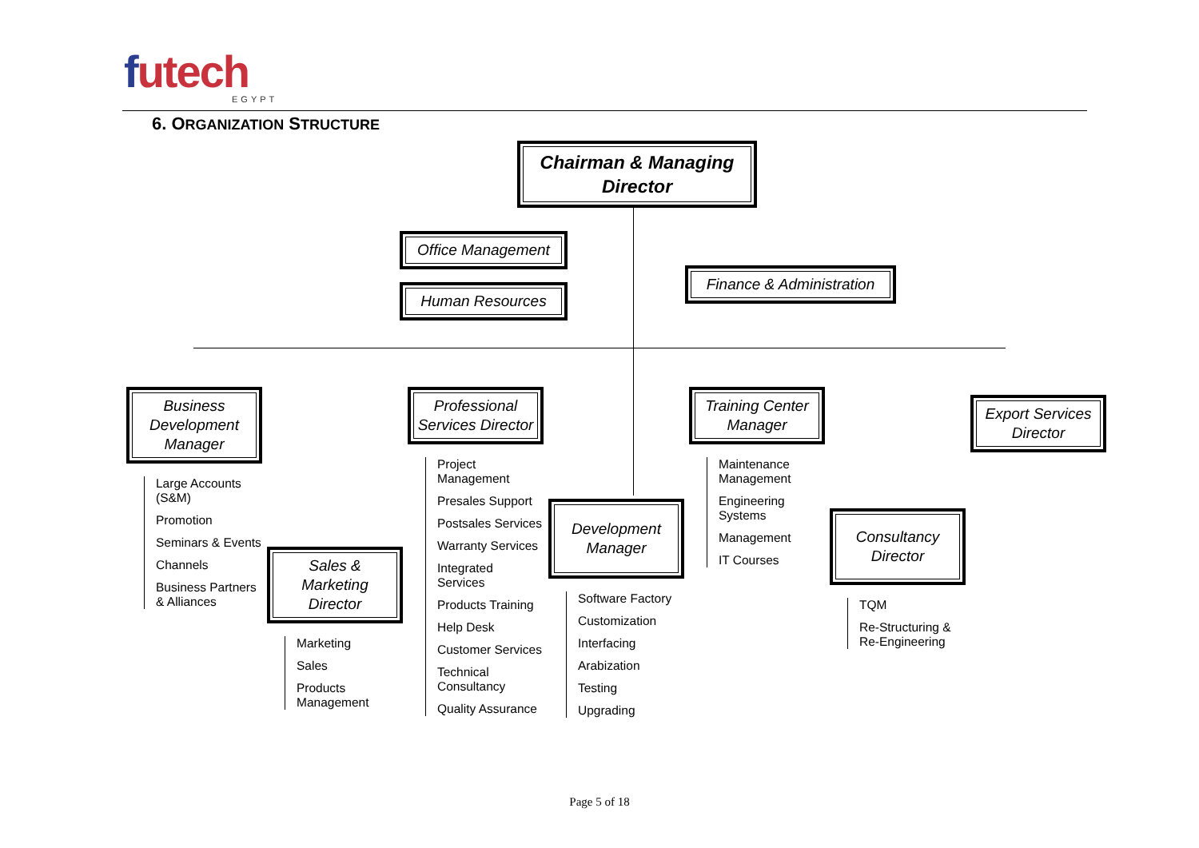futech
EGYPT
6. ORGANIZATION STRUCTURE
Chairman & Managing Director
Office Management
Human Resources
Finance & Administration
Business Development Manager
Large Accounts (S&M)
Promotion
Seminars & Events
Channels
Business Partners & Alliances
Sales & Marketing Director
Marketing
Sales
Products Management
Professional Services Director
Project Management
Presales Support
Postsales Services
Warranty Services
Integrated Services
Products Training
Help Desk
Customer Services
Technical Consultancy
Quality Assurance
Development Manager
Software Factory
Customization
Interfacing
Arabization
Testing
Upgrading
Training Center Manager
Maintenance Management
Engineering Systems
Management
IT Courses
Consultancy Director
TQM
Re-Structuring & Re-Engineering
Export Services Director
Page 5 of 18